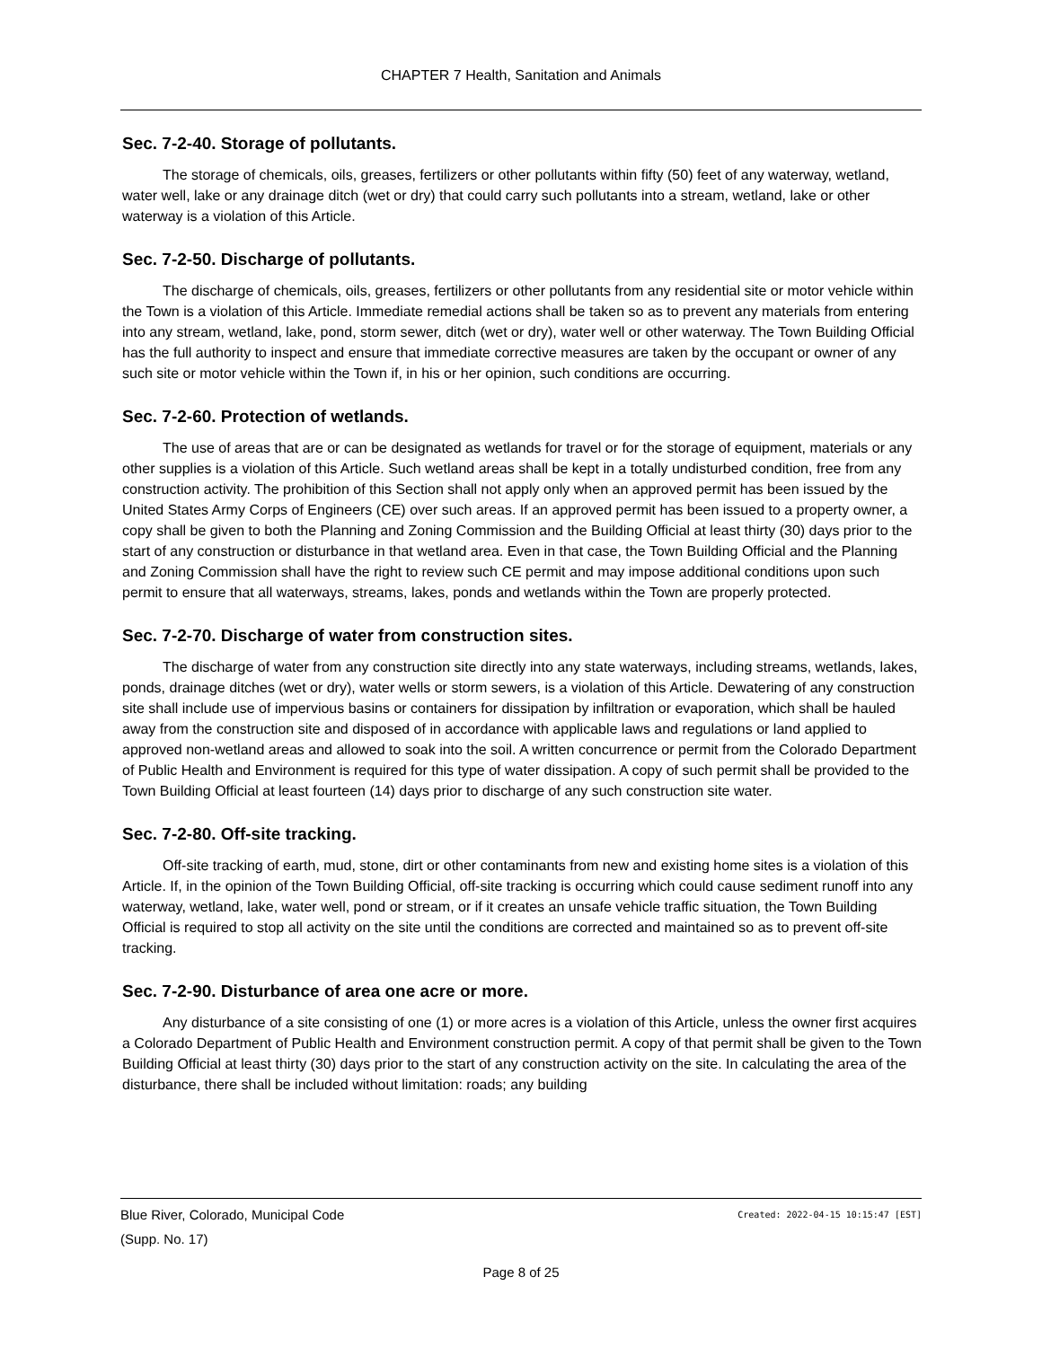CHAPTER 7 Health, Sanitation and Animals
Sec. 7-2-40. Storage of pollutants.
The storage of chemicals, oils, greases, fertilizers or other pollutants within fifty (50) feet of any waterway, wetland, water well, lake or any drainage ditch (wet or dry) that could carry such pollutants into a stream, wetland, lake or other waterway is a violation of this Article.
Sec. 7-2-50. Discharge of pollutants.
The discharge of chemicals, oils, greases, fertilizers or other pollutants from any residential site or motor vehicle within the Town is a violation of this Article. Immediate remedial actions shall be taken so as to prevent any materials from entering into any stream, wetland, lake, pond, storm sewer, ditch (wet or dry), water well or other waterway. The Town Building Official has the full authority to inspect and ensure that immediate corrective measures are taken by the occupant or owner of any such site or motor vehicle within the Town if, in his or her opinion, such conditions are occurring.
Sec. 7-2-60. Protection of wetlands.
The use of areas that are or can be designated as wetlands for travel or for the storage of equipment, materials or any other supplies is a violation of this Article. Such wetland areas shall be kept in a totally undisturbed condition, free from any construction activity. The prohibition of this Section shall not apply only when an approved permit has been issued by the United States Army Corps of Engineers (CE) over such areas. If an approved permit has been issued to a property owner, a copy shall be given to both the Planning and Zoning Commission and the Building Official at least thirty (30) days prior to the start of any construction or disturbance in that wetland area. Even in that case, the Town Building Official and the Planning and Zoning Commission shall have the right to review such CE permit and may impose additional conditions upon such permit to ensure that all waterways, streams, lakes, ponds and wetlands within the Town are properly protected.
Sec. 7-2-70. Discharge of water from construction sites.
The discharge of water from any construction site directly into any state waterways, including streams, wetlands, lakes, ponds, drainage ditches (wet or dry), water wells or storm sewers, is a violation of this Article. Dewatering of any construction site shall include use of impervious basins or containers for dissipation by infiltration or evaporation, which shall be hauled away from the construction site and disposed of in accordance with applicable laws and regulations or land applied to approved non-wetland areas and allowed to soak into the soil. A written concurrence or permit from the Colorado Department of Public Health and Environment is required for this type of water dissipation. A copy of such permit shall be provided to the Town Building Official at least fourteen (14) days prior to discharge of any such construction site water.
Sec. 7-2-80. Off-site tracking.
Off-site tracking of earth, mud, stone, dirt or other contaminants from new and existing home sites is a violation of this Article. If, in the opinion of the Town Building Official, off-site tracking is occurring which could cause sediment runoff into any waterway, wetland, lake, water well, pond or stream, or if it creates an unsafe vehicle traffic situation, the Town Building Official is required to stop all activity on the site until the conditions are corrected and maintained so as to prevent off-site tracking.
Sec. 7-2-90. Disturbance of area one acre or more.
Any disturbance of a site consisting of one (1) or more acres is a violation of this Article, unless the owner first acquires a Colorado Department of Public Health and Environment construction permit. A copy of that permit shall be given to the Town Building Official at least thirty (30) days prior to the start of any construction activity on the site. In calculating the area of the disturbance, there shall be included without limitation: roads; any building
Created: 2022-04-15 10:15:47 [EST] Blue River, Colorado, Municipal Code
(Supp. No. 17)
Page 8 of 25